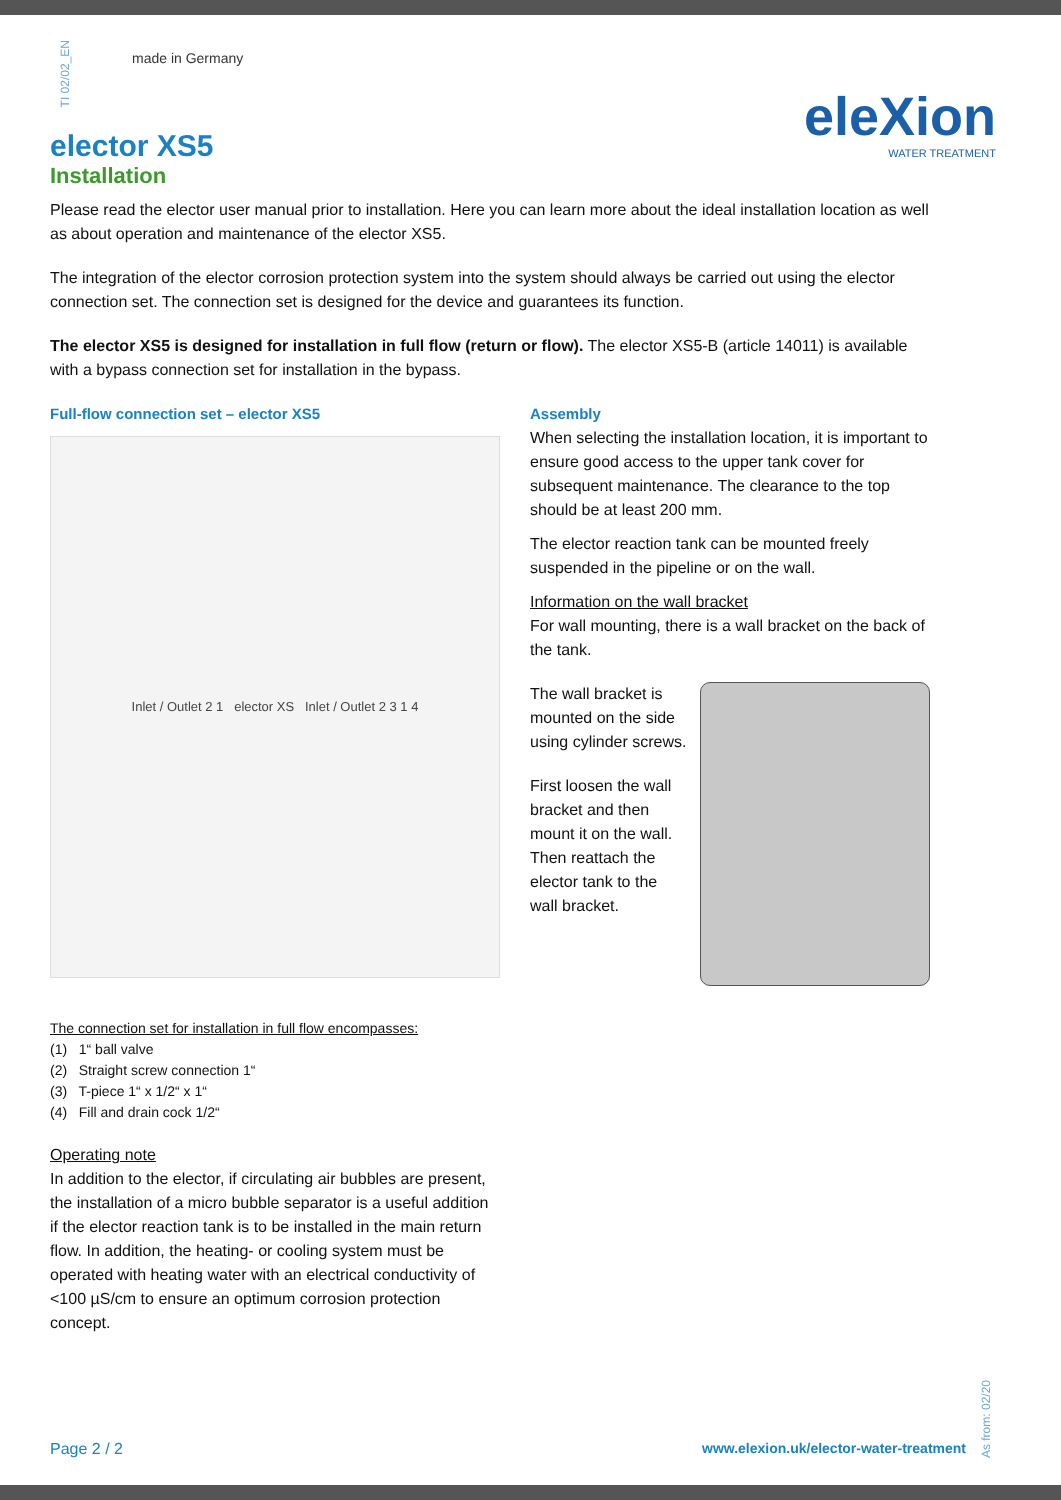TI 02/02_EN
made in Germany
eleXion
WATER TREATMENT
elector XS5
Installation
Please read the elector user manual prior to installation. Here you can learn more about the ideal installation location as well as about operation and maintenance of the elector XS5.
The integration of the elector corrosion protection system into the system should always be carried out using the elector connection set. The connection set is designed for the device and guarantees its function.
The elector XS5 is designed for installation in full flow (return or flow). The elector XS5-B (article 14011) is available with a bypass connection set for installation in the bypass.
Full-flow connection set – elector XS5
Inlet / Outlet 2 1 elector XS Inlet / Outlet 2 3 1 4
The connection set for installation in full flow encompasses:
(1) 1“ ball valve
(2) Straight screw connection 1“
(3) T-piece 1“ x 1/2“ x 1“
(4) Fill and drain cock 1/2“
Operating note
In addition to the elector, if circulating air bubbles are present, the installation of a micro bubble separator is a useful addition if the elector reaction tank is to be installed in the main return flow. In addition, the heating- or cooling system must be operated with heating water with an electrical conductivity of <100 µS/cm to ensure an optimum corrosion protection concept.
Assembly
When selecting the installation location, it is important to ensure good access to the upper tank cover for subsequent maintenance. The clearance to the top should be at least 200 mm.
The elector reaction tank can be mounted freely suspended in the pipeline or on the wall.
Information on the wall bracket
For wall mounting, there is a wall bracket on the back of the tank.
The wall bracket is mounted on the side using cylinder screws.
First loosen the wall bracket and then mount it on the wall. Then reattach the elector tank to the wall bracket.
Page 2 / 2 www.elexion.uk/elector-water-treatment
As from: 02/20